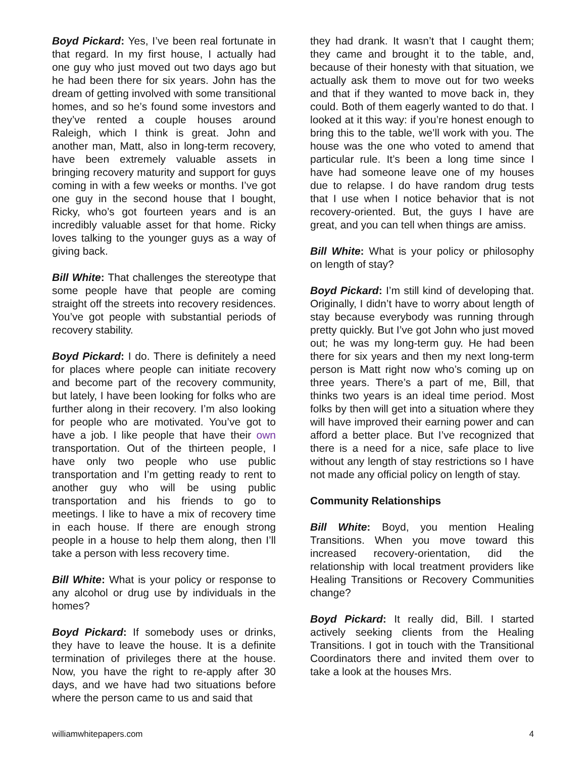Boyd Pickard: Yes, I’ve been real fortunate in that regard. In my first house, I actually had one guy who just moved out two days ago but he had been there for six years. John has the dream of getting involved with some transitional homes, and so he’s found some investors and they’ve rented a couple houses around Raleigh, which I think is great. John and another man, Matt, also in long-term recovery, have been extremely valuable assets in bringing recovery maturity and support for guys coming in with a few weeks or months. I’ve got one guy in the second house that I bought, Ricky, who’s got fourteen years and is an incredibly valuable asset for that home. Ricky loves talking to the younger guys as a way of giving back.
Bill White: That challenges the stereotype that some people have that people are coming straight off the streets into recovery residences. You’ve got people with substantial periods of recovery stability.
Boyd Pickard: I do. There is definitely a need for places where people can initiate recovery and become part of the recovery community, but lately, I have been looking for folks who are further along in their recovery. I’m also looking for people who are motivated. You’ve got to have a job. I like people that have their own transportation. Out of the thirteen people, I have only two people who use public transportation and I’m getting ready to rent to another guy who will be using public transportation and his friends to go to meetings. I like to have a mix of recovery time in each house. If there are enough strong people in a house to help them along, then I’ll take a person with less recovery time.
Bill White: What is your policy or response to any alcohol or drug use by individuals in the homes?
Boyd Pickard: If somebody uses or drinks, they have to leave the house. It is a definite termination of privileges there at the house. Now, you have the right to re-apply after 30 days, and we have had two situations before where the person came to us and said that
they had drank. It wasn’t that I caught them; they came and brought it to the table, and, because of their honesty with that situation, we actually ask them to move out for two weeks and that if they wanted to move back in, they could. Both of them eagerly wanted to do that. I looked at it this way: if you’re honest enough to bring this to the table, we’ll work with you. The house was the one who voted to amend that particular rule. It’s been a long time since I have had someone leave one of my houses due to relapse. I do have random drug tests that I use when I notice behavior that is not recovery-oriented. But, the guys I have are great, and you can tell when things are amiss.
Bill White: What is your policy or philosophy on length of stay?
Boyd Pickard: I’m still kind of developing that. Originally, I didn’t have to worry about length of stay because everybody was running through pretty quickly. But I’ve got John who just moved out; he was my long-term guy. He had been there for six years and then my next long-term person is Matt right now who’s coming up on three years. There’s a part of me, Bill, that thinks two years is an ideal time period. Most folks by then will get into a situation where they will have improved their earning power and can afford a better place. But I’ve recognized that there is a need for a nice, safe place to live without any length of stay restrictions so I have not made any official policy on length of stay.
Community Relationships
Bill White: Boyd, you mention Healing Transitions. When you move toward this increased recovery-orientation, did the relationship with local treatment providers like Healing Transitions or Recovery Communities change?
Boyd Pickard: It really did, Bill. I started actively seeking clients from the Healing Transitions. I got in touch with the Transitional Coordinators there and invited them over to take a look at the houses Mrs.
williamwhitepapers.com 4